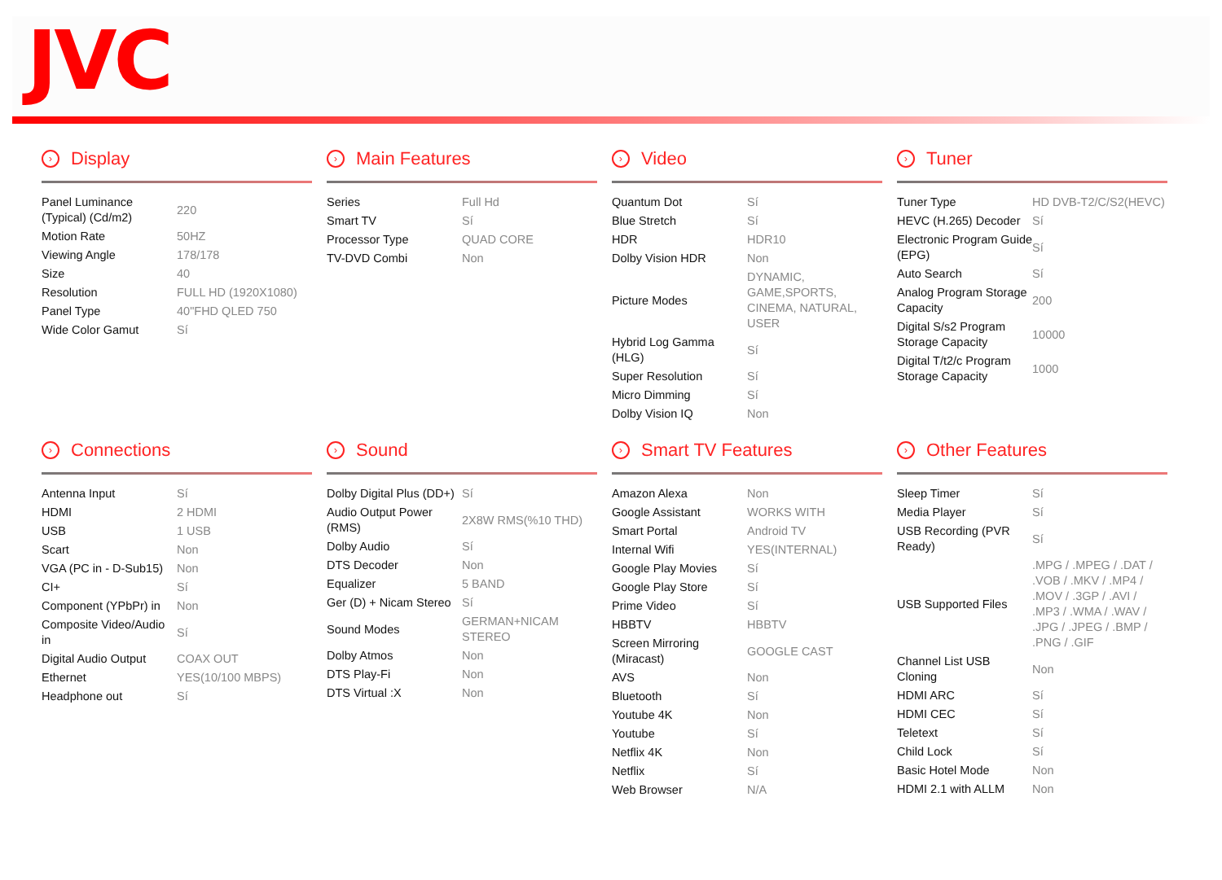JVC
› Display
| Panel Luminance (Typical) (Cd/m2) | 220 |
| Motion Rate | 50HZ |
| Viewing Angle | 178/178 |
| Size | 40 |
| Resolution | FULL HD (1920X1080) |
| Panel Type | 40"FHD QLED 750 |
| Wide Color Gamut | Sí |
› Main Features
| Series | Full Hd |
| Smart TV | Sí |
| Processor Type | QUAD CORE |
| TV-DVD Combi | Non |
› Video
| Quantum Dot | Sí |
| Blue Stretch | Sí |
| HDR | HDR10 |
| Dolby Vision HDR | Non |
| Picture Modes | DYNAMIC, GAME,SPORTS, CINEMA, NATURAL, USER |
| Hybrid Log Gamma (HLG) | Sí |
| Super Resolution | Sí |
| Micro Dimming | Sí |
| Dolby Vision IQ | Non |
› Tuner
| Tuner Type | HD DVB-T2/C/S2(HEVC) |
| HEVC (H.265) Decoder | Sí |
| Electronic Program Guide (EPG) | Sí |
| Auto Search | Sí |
| Analog Program Storage Capacity | 200 |
| Digital S/s2 Program Storage Capacity | 10000 |
| Digital T/t2/c Program Storage Capacity | 1000 |
› Connections
| Antenna Input | Sí |
| HDMI | 2 HDMI |
| USB | 1 USB |
| Scart | Non |
| VGA (PC in - D-Sub15) | Non |
| CI+ | Sí |
| Component (YPbPr) in | Non |
| Composite Video/Audio in | Sí |
| Digital Audio Output | COAX OUT |
| Ethernet | YES(10/100 MBPS) |
| Headphone out | Sí |
› Sound
| Dolby Digital Plus (DD+) | Sí |
| Audio Output Power (RMS) | 2X8W RMS(%10 THD) |
| Dolby Audio | Sí |
| DTS Decoder | Non |
| Equalizer | 5 BAND |
| Ger (D) + Nicam Stereo | Sí |
| Sound Modes | GERMAN+NICAM STEREO |
| Dolby Atmos | Non |
| DTS Play-Fi | Non |
| DTS Virtual :X | Non |
› Smart TV Features
| Amazon Alexa | Non |
| Google Assistant | WORKS WITH |
| Smart Portal | Android TV |
| Internal Wifi | YES(INTERNAL) |
| Google Play Movies | Sí |
| Google Play Store | Sí |
| Prime Video | Sí |
| HBBTV | HBBTV |
| Screen Mirroring (Miracast) | GOOGLE CAST |
| AVS | Non |
| Bluetooth | Sí |
| Youtube 4K | Non |
| Youtube | Sí |
| Netflix 4K | Non |
| Netflix | Sí |
| Web Browser | N/A |
› Other Features
| Sleep Timer | Sí |
| Media Player | Sí |
| USB Recording (PVR Ready) | Sí |
| USB Supported Files | .MPG / .MPEG / .DAT / .VOB / .MKV / .MP4 / .MOV / .3GP / .AVI / .MP3 / .WMA / .WAV / .JPG / .JPEG / .BMP / .PNG / .GIF |
| Channel List USB Cloning | Non |
| HDMI ARC | Sí |
| HDMI CEC | Sí |
| Teletext | Sí |
| Child Lock | Sí |
| Basic Hotel Mode | Non |
| HDMI 2.1 with ALLM | Non |